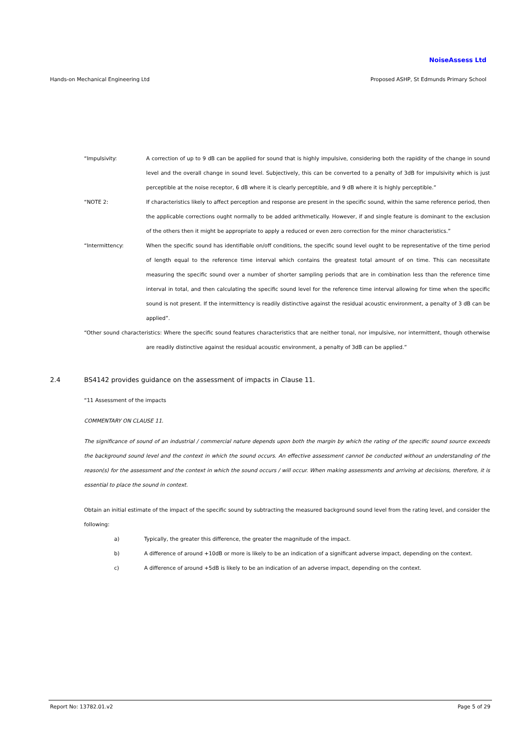NoiseAssess Ltd
Hands-on Mechanical Engineering Ltd Proposed ASHP, St Edmunds Primary School
“Impulsivity: A correction of up to 9 dB can be applied for sound that is highly impulsive, considering both the rapidity of the change in sound level and the overall change in sound level. Subjectively, this can be converted to a penalty of 3dB for impulsivity which is just perceptible at the noise receptor, 6 dB where it is clearly perceptible, and 9 dB where it is highly perceptible.”
“NOTE 2: If characteristics likely to affect perception and response are present in the specific sound, within the same reference period, then the applicable corrections ought normally to be added arithmetically. However, if and single feature is dominant to the exclusion of the others then it might be appropriate to apply a reduced or even zero correction for the minor characteristics.”
“Intermittency: When the specific sound has identifiable on/off conditions, the specific sound level ought to be representative of the time period of length equal to the reference time interval which contains the greatest total amount of on time. This can necessitate measuring the specific sound over a number of shorter sampling periods that are in combination less than the reference time interval in total, and then calculating the specific sound level for the reference time interval allowing for time when the specific sound is not present. If the intermittency is readily distinctive against the residual acoustic environment, a penalty of 3 dB can be applied”.
“Other sound characteristics: Where the specific sound features characteristics that are neither tonal, nor impulsive, nor intermittent, though otherwise are readily distinctive against the residual acoustic environment, a penalty of 3dB can be applied.”
2.4 BS4142 provides guidance on the assessment of impacts in Clause 11.
“11 Assessment of the impacts
COMMENTARY ON CLAUSE 11.
The significance of sound of an industrial / commercial nature depends upon both the margin by which the rating of the specific sound source exceeds the background sound level and the context in which the sound occurs. An effective assessment cannot be conducted without an understanding of the reason(s) for the assessment and the context in which the sound occurs / will occur. When making assessments and arriving at decisions, therefore, it is essential to place the sound in context.
Obtain an initial estimate of the impact of the specific sound by subtracting the measured background sound level from the rating level, and consider the following:
a) Typically, the greater this difference, the greater the magnitude of the impact.
b) A difference of around +10dB or more is likely to be an indication of a significant adverse impact, depending on the context.
c) A difference of around +5dB is likely to be an indication of an adverse impact, depending on the context.
Report No: 13782.01.v2 Page 5 of 29